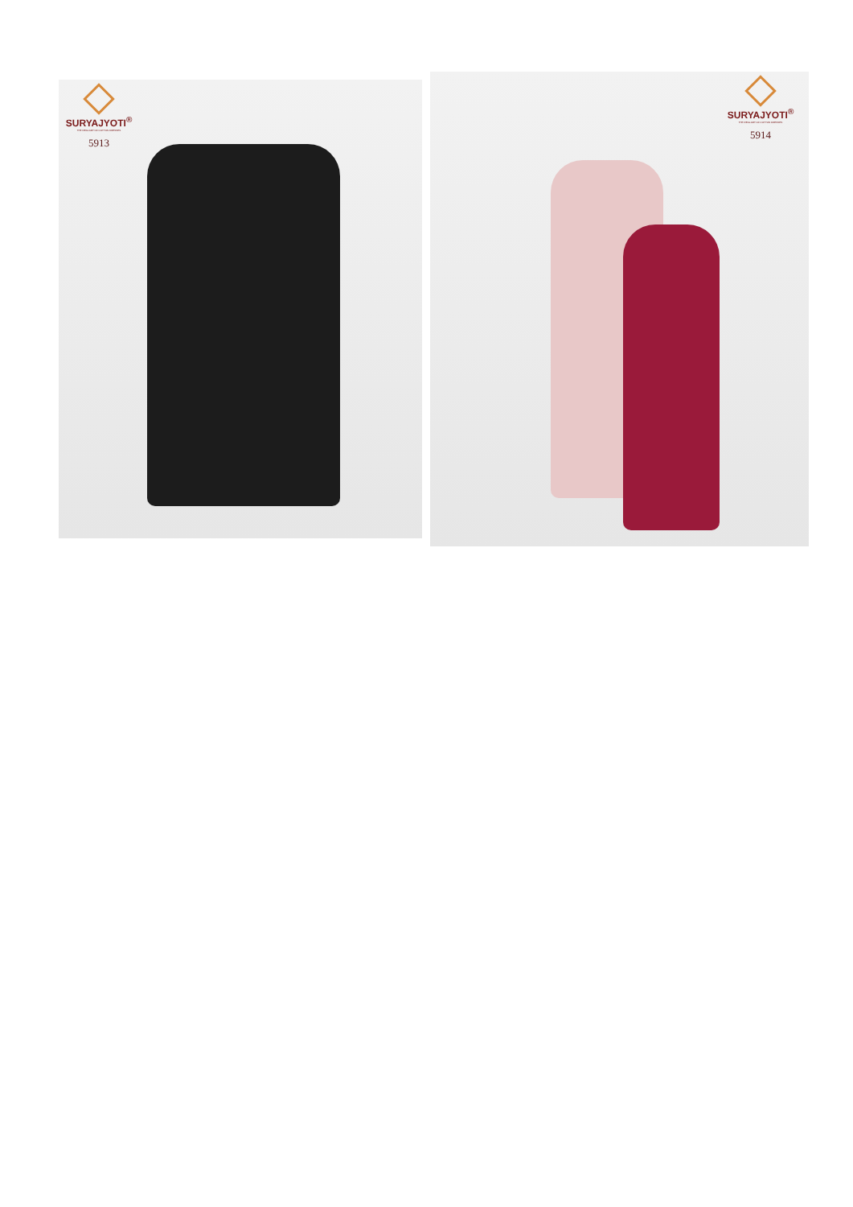SURYAJYOTI<sup>®</sup>
THE REAL ART OF COTTON DRESSES
5913
SURYAJYOTI<sup>®</sup>
THE REAL ART OF COTTON DRESSES
5914